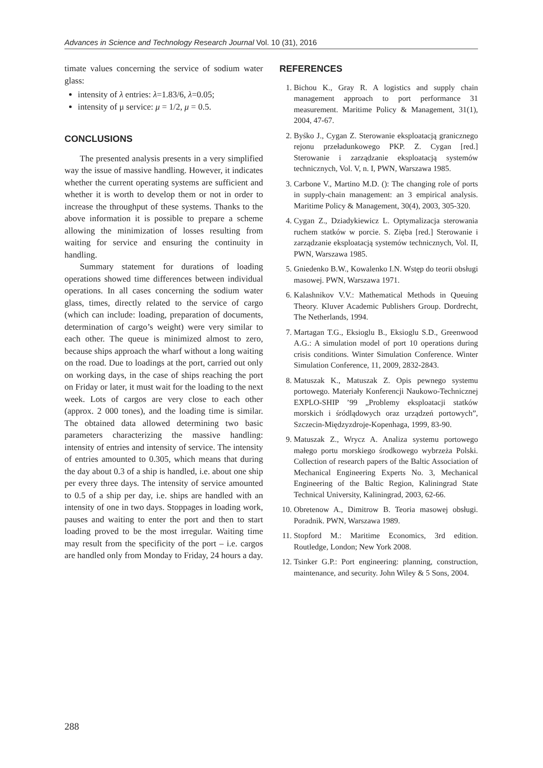Advances in Science and Technology Research Journal Vol. 10 (31), 2016
timate values concerning the service of sodium water glass:
intensity of λ entries: λ=1.83/6, λ=0.05;
intensity of μ service: μ = 1/2, μ = 0.5.
CONCLUSIONS
The presented analysis presents in a very simplified way the issue of massive handling. However, it indicates whether the current operating systems are sufficient and whether it is worth to develop them or not in order to increase the throughput of these systems. Thanks to the above information it is possible to prepare a scheme allowing the minimization of losses resulting from waiting for service and ensuring the continuity in handling.
Summary statement for durations of loading operations showed time differences between individual operations. In all cases concerning the sodium water glass, times, directly related to the service of cargo (which can include: loading, preparation of documents, determination of cargo’s weight) were very similar to each other. The queue is minimized almost to zero, because ships approach the wharf without a long waiting on the road. Due to loadings at the port, carried out only on working days, in the case of ships reaching the port on Friday or later, it must wait for the loading to the next week. Lots of cargos are very close to each other (approx. 2 000 tones), and the loading time is similar. The obtained data allowed determining two basic parameters characterizing the massive handling: intensity of entries and intensity of service. The intensity of entries amounted to 0.305, which means that during the day about 0.3 of a ship is handled, i.e. about one ship per every three days. The intensity of service amounted to 0.5 of a ship per day, i.e. ships are handled with an intensity of one in two days. Stoppages in loading work, pauses and waiting to enter the port and then to start loading proved to be the most irregular. Waiting time may result from the specificity of the port – i.e. cargos are handled only from Monday to Friday, 24 hours a day.
REFERENCES
1. Bichou K., Gray R. A logistics and supply chain management approach to port performance 31 measurement. Maritime Policy & Management, 31(1), 2004, 47-67.
2. Byśko J., Cygan Z. Sterowanie eksploatacją granicznego rejonu przeładunkowego PKP. Z. Cygan [red.] Sterowanie i zarządzanie eksploatacją systemów technicznych, Vol. V, n. I, PWN, Warszawa 1985.
3. Carbone V., Martino M.D. (): The changing role of ports in supply-chain management: an 3 empirical analysis. Maritime Policy & Management, 30(4), 2003, 305-320.
4. Cygan Z., Dziadykiewicz L. Optymalizacja sterowania ruchem statków w porcie. S. Zięba [red.] Sterowanie i zarządzanie eksploatacją systemów technicznych, Vol. II, PWN, Warszawa 1985.
5. Gniedenko B.W., Kowalenko I.N. Wstęp do teorii obsługi masowej. PWN, Warszawa 1971.
6. Kalashnikov V.V.: Mathematical Methods in Queuing Theory. Kluver Academic Publishers Group. Dordrecht, The Netherlands, 1994.
7. Martagan T.G., Eksioglu B., Eksioglu S.D., Greenwood A.G.: A simulation model of port 10 operations during crisis conditions. Winter Simulation Conference. Winter Simulation Conference, 11, 2009, 2832-2843.
8. Matuszak K., Matuszak Z. Opis pewnego systemu portowego. Materiały Konferencji Naukowo-Technicznej EXPLO-SHIP ’99 „Problemy eksploatacji statków morskich i śródlądowych oraz urządzeń portowych”, Szczecin-Międzyzdroje-Kopenhaga, 1999, 83-90.
9. Matuszak Z., Wrycz A. Analiza systemu portowego małego portu morskiego środkowego wybrzeża Polski. Collection of research papers of the Baltic Association of Mechanical Engineering Experts No. 3, Mechanical Engineering of the Baltic Region, Kaliningrad State Technical University, Kaliningrad, 2003, 62-66.
10. Obretenow A., Dimitrow B. Teoria masowej obsługi. Poradnik. PWN, Warszawa 1989.
11. Stopford M.: Maritime Economics, 3rd edition. Routledge, London; New York 2008.
12. Tsinker G.P.: Port engineering: planning, construction, maintenance, and security. John Wiley & 5 Sons, 2004.
288